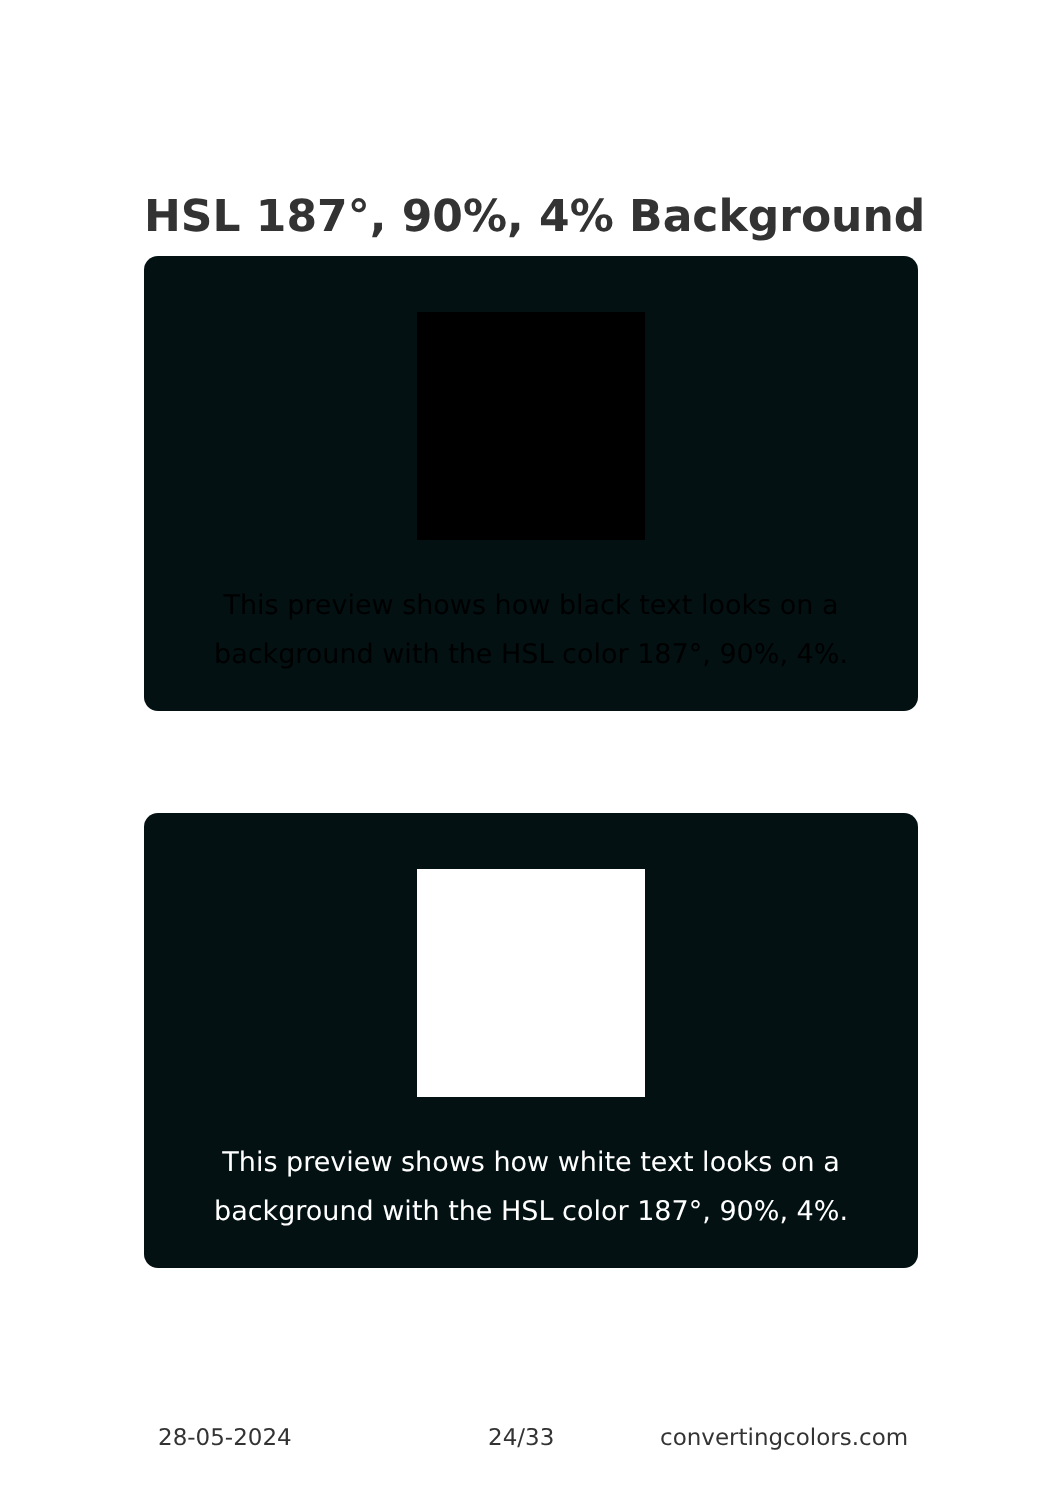HSL 187°, 90%, 4% Background
This preview shows how black text looks on a background with the HSL color 187°, 90%, 4%.
This preview shows how white text looks on a background with the HSL color 187°, 90%, 4%.
28-05-2024 24/33 convertingcolors.com